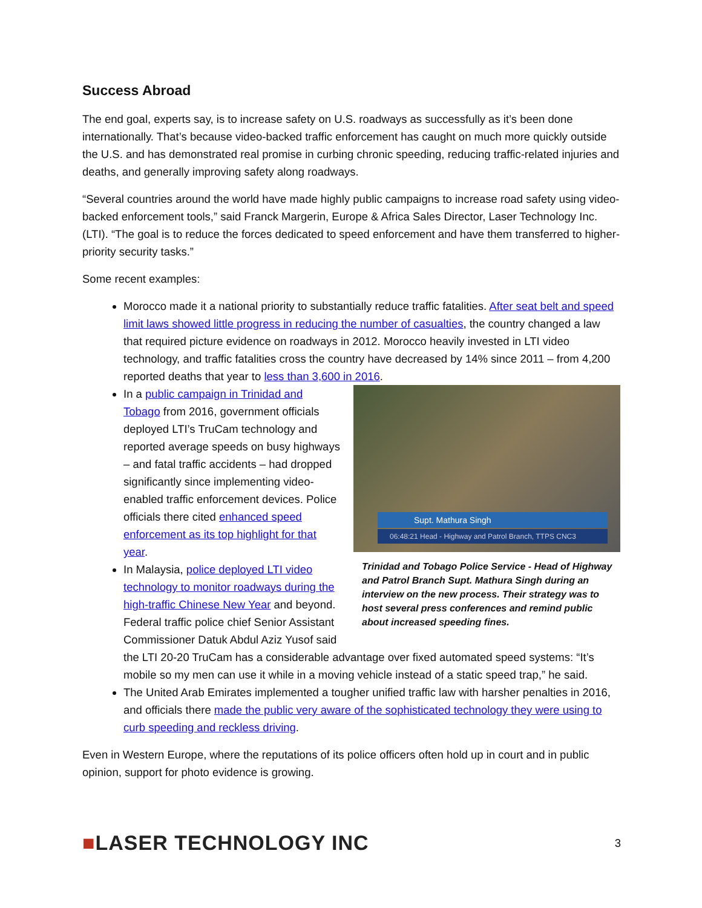Success Abroad
The end goal, experts say, is to increase safety on U.S. roadways as successfully as it’s been done internationally. That’s because video-backed traffic enforcement has caught on much more quickly outside the U.S. and has demonstrated real promise in curbing chronic speeding, reducing traffic-related injuries and deaths, and generally improving safety along roadways.
“Several countries around the world have made highly public campaigns to increase road safety using video-backed enforcement tools,” said Franck Margerin, Europe & Africa Sales Director, Laser Technology Inc. (LTI). “The goal is to reduce the forces dedicated to speed enforcement and have them transferred to higher-priority security tasks.”
Some recent examples:
Morocco made it a national priority to substantially reduce traffic fatalities. After seat belt and speed limit laws showed little progress in reducing the number of casualties, the country changed a law that required picture evidence on roadways in 2012. Morocco heavily invested in LTI video technology, and traffic fatalities cross the country have decreased by 14% since 2011 – from 4,200 reported deaths that year to less than 3,600 in 2016.
Supt. Mathura Singh
06:48:21 Head - Highway and Patrol Branch, TTPS CNC3
Trinidad and Tobago Police Service - Head of Highway and Patrol Branch Supt. Mathura Singh during an interview on the new process. Their strategy was to host several press conferences and remind public about increased speeding fines.
In a public campaign in Trinidad and Tobago from 2016, government officials deployed LTI’s TruCam technology and reported average speeds on busy highways – and fatal traffic accidents – had dropped significantly since implementing video-enabled traffic enforcement devices. Police officials there cited enhanced speed enforcement as its top highlight for that year.
In Malaysia, police deployed LTI video technology to monitor roadways during the high-traffic Chinese New Year and beyond. Federal traffic police chief Senior Assistant Commissioner Datuk Abdul Aziz Yusof said the LTI 20-20 TruCam has a considerable advantage over fixed automated speed systems: “It’s mobile so my men can use it while in a moving vehicle instead of a static speed trap,” he said.
The United Arab Emirates implemented a tougher unified traffic law with harsher penalties in 2016, and officials there made the public very aware of the sophisticated technology they were using to curb speeding and reckless driving.
Even in Western Europe, where the reputations of its police officers often hold up in court and in public opinion, support for photo evidence is growing.
■LASER TECHNOLOGY INC
3